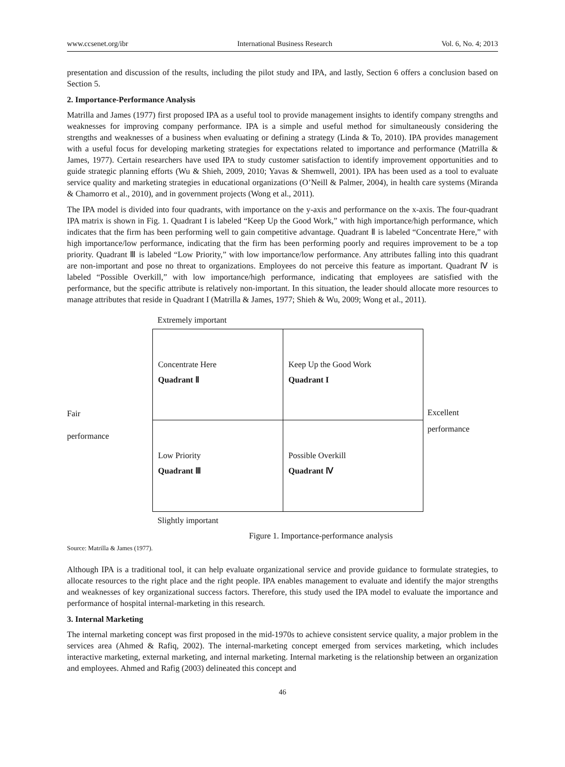www.ccsenet.org/ibr International Business Research Vol. 6, No. 4; 2013
presentation and discussion of the results, including the pilot study and IPA, and lastly, Section 6 offers a conclusion based on Section 5.
2. Importance-Performance Analysis
Matrilla and James (1977) first proposed IPA as a useful tool to provide management insights to identify company strengths and weaknesses for improving company performance. IPA is a simple and useful method for simultaneously considering the strengths and weaknesses of a business when evaluating or defining a strategy (Linda & To, 2010). IPA provides management with a useful focus for developing marketing strategies for expectations related to importance and performance (Matrilla & James, 1977). Certain researchers have used IPA to study customer satisfaction to identify improvement opportunities and to guide strategic planning efforts (Wu & Shieh, 2009, 2010; Yavas & Shemwell, 2001). IPA has been used as a tool to evaluate service quality and marketing strategies in educational organizations (O’Neill & Palmer, 2004), in health care systems (Miranda & Chamorro et al., 2010), and in government projects (Wong et al., 2011).
The IPA model is divided into four quadrants, with importance on the y-axis and performance on the x-axis. The four-quadrant IPA matrix is shown in Fig. 1. Quadrant I is labeled “Keep Up the Good Work,” with high importance/high performance, which indicates that the firm has been performing well to gain competitive advantage. Quadrant Ⅱ is labeled “Concentrate Here,” with high importance/low performance, indicating that the firm has been performing poorly and requires improvement to be a top priority. Quadrant Ⅲ is labeled “Low Priority,” with low importance/low performance. Any attributes falling into this quadrant are non-important and pose no threat to organizations. Employees do not perceive this feature as important. Quadrant Ⅳ is labeled “Possible Overkill,” with low importance/high performance, indicating that employees are satisfied with the performance, but the specific attribute is relatively non-important. In this situation, the leader should allocate more resources to manage attributes that reside in Quadrant I (Matrilla & James, 1977; Shieh & Wu, 2009; Wong et al., 2011).
Extremely important
Concentrate Here
Quadrant Ⅱ
Keep Up the Good Work
Quadrant I
Excellent
Fair
performance
Low Priority
Quadrant Ⅲ
Possible Overkill
Quadrant Ⅳ
performance
Slightly important
Figure 1. Importance-performance analysis
Source: Matrilla & James (1977).
Although IPA is a traditional tool, it can help evaluate organizational service and provide guidance to formulate strategies, to allocate resources to the right place and the right people. IPA enables management to evaluate and identify the major strengths and weaknesses of key organizational success factors. Therefore, this study used the IPA model to evaluate the importance and performance of hospital internal-marketing in this research.
3. Internal Marketing
The internal marketing concept was first proposed in the mid-1970s to achieve consistent service quality, a major problem in the services area (Ahmed & Rafiq, 2002). The internal-marketing concept emerged from services marketing, which includes interactive marketing, external marketing, and internal marketing. Internal marketing is the relationship between an organization and employees. Ahmed and Rafig (2003) delineated this concept and
46